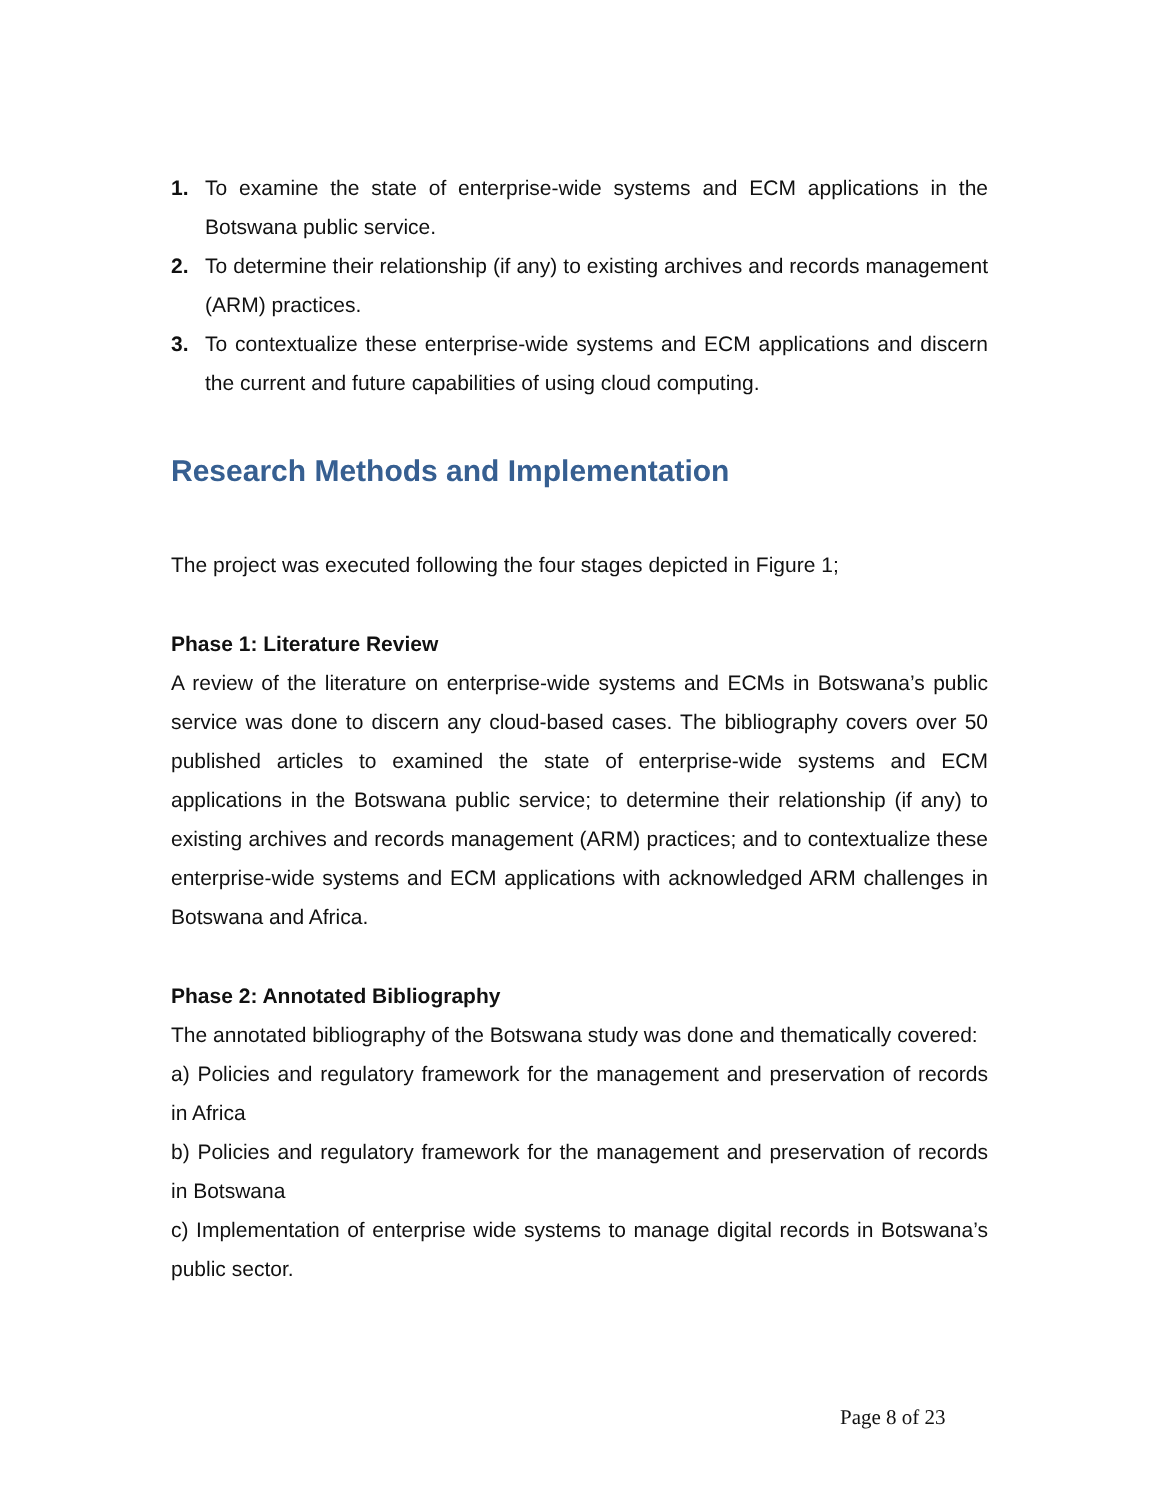1. To examine the state of enterprise-wide systems and ECM applications in the Botswana public service.
2. To determine their relationship (if any) to existing archives and records management (ARM) practices.
3. To contextualize these enterprise-wide systems and ECM applications and discern the current and future capabilities of using cloud computing.
Research Methods and Implementation
The project was executed following the four stages depicted in Figure 1;
Phase 1: Literature Review
A review of the literature on enterprise-wide systems and ECMs in Botswana’s public service was done to discern any cloud-based cases. The bibliography covers over 50 published articles to examined the state of enterprise-wide systems and ECM applications in the Botswana public service; to determine their relationship (if any) to existing archives and records management (ARM) practices; and to contextualize these enterprise-wide systems and ECM applications with acknowledged ARM challenges in Botswana and Africa.
Phase 2: Annotated Bibliography
The annotated bibliography of the Botswana study was done and thematically covered:
a) Policies and regulatory framework for the management and preservation of records in Africa
b) Policies and regulatory framework for the management and preservation of records in Botswana
c) Implementation of enterprise wide systems to manage digital records in Botswana’s public sector.
Page 8 of 23